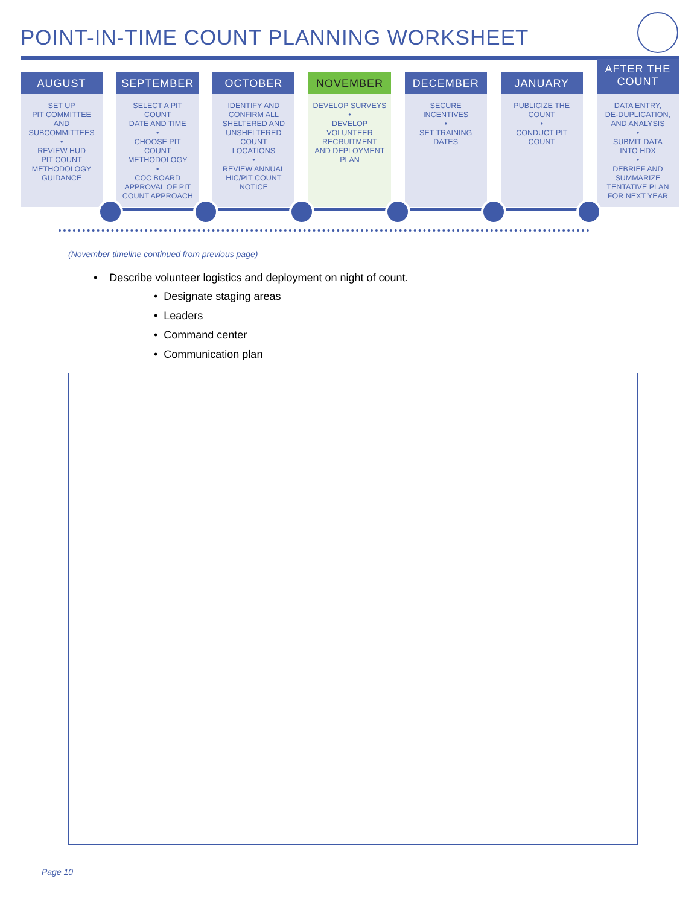POINT-IN-TIME COUNT PLANNING WORKSHEET
AUGUST
SET UP
PIT COMMITTEE
AND
SUBCOMMITTEES
•
REVIEW HUD
PIT COUNT
METHODOLOGY
GUIDANCE
SEPTEMBER
SELECT A PIT COUNT
DATE AND TIME
•
CHOOSE PIT
COUNT
METHODOLOGY
•
COC BOARD
APPROVAL OF PIT
COUNT APPROACH
OCTOBER
IDENTIFY AND
CONFIRM ALL
SHELTERED AND
UNSHELTERED
COUNT
LOCATIONS
•
REVIEW ANNUAL
HIC/PIT COUNT
NOTICE
NOVEMBER
DEVELOP SURVEYS
•
DEVELOP
VOLUNTEER
RECRUITMENT
AND DEPLOYMENT
PLAN
DECEMBER
SECURE
INCENTIVES
•
SET TRAINING
DATES
JANUARY
PUBLICIZE THE
COUNT
•
CONDUCT PIT
COUNT
AFTER THE
COUNT
DATA ENTRY,
DE-DUPLICATION,
AND ANALYSIS
•
SUBMIT DATA
INTO HDX
•
DEBRIEF AND
SUMMARIZE
TENTATIVE PLAN
FOR NEXT YEAR
(November timeline continued from previous page)
• Describe volunteer logistics and deployment on night of count.
• Designate staging areas
• Leaders
• Command center
• Communication plan
Page 10